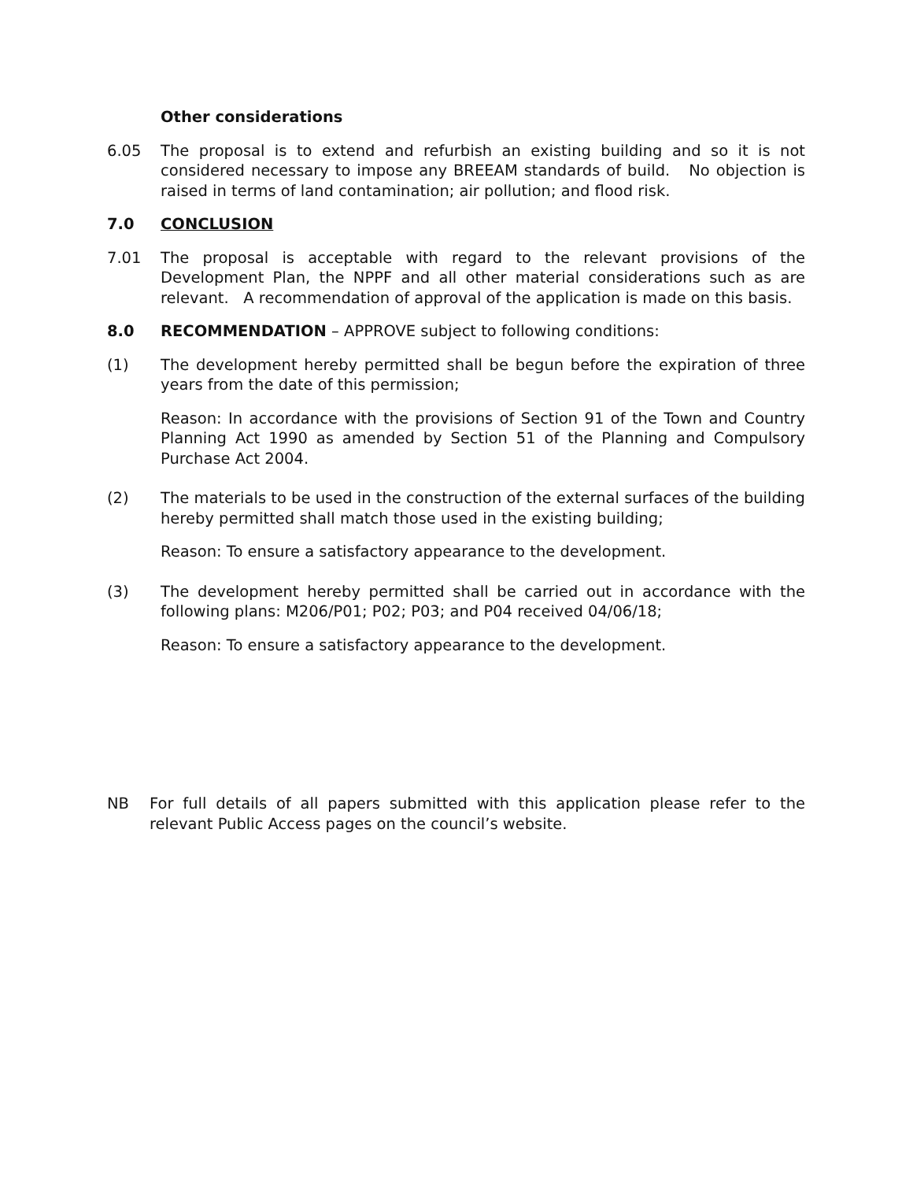Other considerations
6.05 The proposal is to extend and refurbish an existing building and so it is not considered necessary to impose any BREEAM standards of build. No objection is raised in terms of land contamination; air pollution; and flood risk.
7.0 CONCLUSION
7.01 The proposal is acceptable with regard to the relevant provisions of the Development Plan, the NPPF and all other material considerations such as are relevant. A recommendation of approval of the application is made on this basis.
8.0 RECOMMENDATION – APPROVE subject to following conditions:
(1) The development hereby permitted shall be begun before the expiration of three years from the date of this permission;
Reason: In accordance with the provisions of Section 91 of the Town and Country Planning Act 1990 as amended by Section 51 of the Planning and Compulsory Purchase Act 2004.
(2) The materials to be used in the construction of the external surfaces of the building hereby permitted shall match those used in the existing building;
Reason: To ensure a satisfactory appearance to the development.
(3) The development hereby permitted shall be carried out in accordance with the following plans: M206/P01; P02; P03; and P04 received 04/06/18;
Reason: To ensure a satisfactory appearance to the development.
NB For full details of all papers submitted with this application please refer to the relevant Public Access pages on the council’s website.